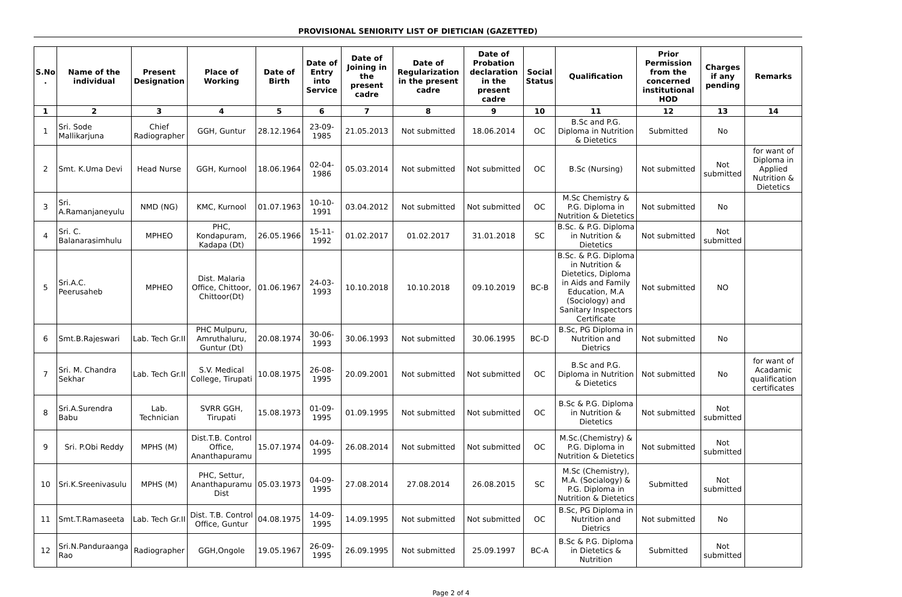PROVISIONAL SENIORITY LIST OF DIETICIAN (GAZETTED)
| S.No . | Name of the individual | Present Designation | Place of Working | Date of Birth | Date of Entry into Service | Date of Joining in the present cadre | Date of Regularization in the present cadre | Date of Probation declaration in the present cadre | Social Status | Qualification | Prior Permission from the concerned institutional HOD | Charges if any pending | Remarks |
| --- | --- | --- | --- | --- | --- | --- | --- | --- | --- | --- | --- | --- | --- |
| 1 | 2 | 3 | 4 | 5 | 6 | 7 | 8 | 9 | 10 | 11 | 12 | 13 | 14 |
| 1 | Sri. Sode Mallikarjuna | Chief Radiographer | GGH, Guntur | 28.12.1964 | 23-09-1985 | 21.05.2013 | Not submitted | 18.06.2014 | OC | B.Sc and P.G. Diploma in Nutrition & Dietetics | Submitted | No | |
| 2 | Smt. K.Uma Devi | Head Nurse | GGH, Kurnool | 18.06.1964 | 02-04-1986 | 05.03.2014 | Not submitted | Not submitted | OC | B.Sc (Nursing) | Not submitted | Not submitted | for want of Diploma in Applied Nutrition & Dietetics |
| 3 | Sri. A.Ramanjaneyulu | NMD (NG) | KMC, Kurnool | 01.07.1963 | 10-10-1991 | 03.04.2012 | Not submitted | Not submitted | OC | M.Sc Chemistry & P.G. Diploma in Nutrition & Dietetics | Not submitted | No | |
| 4 | Sri. C. Balanarasimhulu | MPHEO | PHC, Kondapuram, Kadapa (Dt) | 26.05.1966 | 15-11-1992 | 01.02.2017 | 01.02.2017 | 31.01.2018 | SC | B.Sc. & P.G. Diploma in Nutrition & Dietetics | Not submitted | Not submitted | |
| 5 | Sri.A.C. Peerusaheb | MPHEO | Dist. Malaria Office, Chittoor, Chittoor(Dt) | 01.06.1967 | 24-03-1993 | 10.10.2018 | 10.10.2018 | 09.10.2019 | BC-B | B.Sc. & P.G. Diploma in Nutrition & Dietetics, Diploma in Aids and Family Education, M.A (Sociology) and Sanitary Inspectors Certificate | Not submitted | NO | |
| 6 | Smt.B.Rajeswari | Lab. Tech Gr.II | PHC Mulpuru, Amruthaluru, Guntur (Dt) | 20.08.1974 | 30-06-1993 | 30.06.1993 | Not submitted | 30.06.1995 | BC-D | B.Sc, PG Diploma in Nutrition and Dietrics | Not submitted | No | |
| 7 | Sri. M. Chandra Sekhar | Lab. Tech Gr.II | S.V. Medical College, Tirupati | 10.08.1975 | 26-08-1995 | 20.09.2001 | Not submitted | Not submitted | OC | B.Sc and P.G. Diploma in Nutrition & Dietetics | Not submitted | No | for want of Acadamic qualification certificates |
| 8 | Sri.A.Surendra Babu | Lab. Technician | SVRR GGH, Tirupati | 15.08.1973 | 01-09-1995 | 01.09.1995 | Not submitted | Not submitted | OC | B.Sc & P.G. Diploma in Nutrition & Dietetics | Not submitted | Not submitted | |
| 9 | Sri. P.Obi Reddy | MPHS (M) | Dist.T.B. Control Office, Ananthapuramu | 15.07.1974 | 04-09-1995 | 26.08.2014 | Not submitted | Not submitted | OC | M.Sc.(Chemistry) & P.G. Diploma in Nutrition & Dietetics | Not submitted | Not submitted | |
| 10 | Sri.K.Sreenivasulu | MPHS (M) | PHC, Settur, Ananthapuramu Dist | 05.03.1973 | 04-09-1995 | 27.08.2014 | 27.08.2014 | 26.08.2015 | SC | M.Sc (Chemistry), M.A. (Socialogy) & P.G. Diploma in Nutrition & Dietetics | Submitted | Not submitted | |
| 11 | Smt.T.Ramaseeta | Lab. Tech Gr.II | Dist. T.B. Control Office, Guntur | 04.08.1975 | 14-09-1995 | 14.09.1995 | Not submitted | Not submitted | OC | B.Sc, PG Diploma in Nutrition and Dietrics | Not submitted | No | |
| 12 | Sri.N.Panduraanga Rao | Radiographer | GGH,Ongole | 19.05.1967 | 26-09-1995 | 26.09.1995 | Not submitted | 25.09.1997 | BC-A | B.Sc & P.G. Diploma in Dietetics & Nutrition | Submitted | Not submitted | |
Page 2 of 4